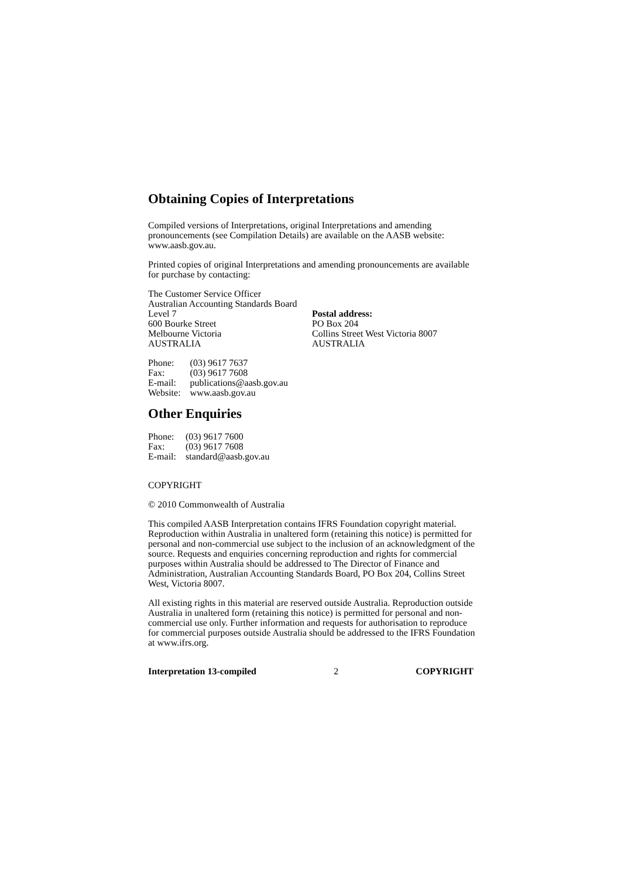Obtaining Copies of Interpretations
Compiled versions of Interpretations, original Interpretations and amending pronouncements (see Compilation Details) are available on the AASB website: www.aasb.gov.au.
Printed copies of original Interpretations and amending pronouncements are available for purchase by contacting:
The Customer Service Officer
Australian Accounting Standards Board
Level 7
600 Bourke Street
Melbourne Victoria
AUSTRALIA
Postal address:
PO Box 204
Collins Street West Victoria 8007
AUSTRALIA
| Phone: | (03) 9617 7637 |
| Fax: | (03) 9617 7608 |
| E-mail: | publications@aasb.gov.au |
| Website: | www.aasb.gov.au |
Other Enquiries
| Phone: | (03) 9617 7600 |
| Fax: | (03) 9617 7608 |
| E-mail: | standard@aasb.gov.au |
COPYRIGHT
© 2010 Commonwealth of Australia
This compiled AASB Interpretation contains IFRS Foundation copyright material. Reproduction within Australia in unaltered form (retaining this notice) is permitted for personal and non-commercial use subject to the inclusion of an acknowledgment of the source. Requests and enquiries concerning reproduction and rights for commercial purposes within Australia should be addressed to The Director of Finance and Administration, Australian Accounting Standards Board, PO Box 204, Collins Street West, Victoria 8007.
All existing rights in this material are reserved outside Australia. Reproduction outside Australia in unaltered form (retaining this notice) is permitted for personal and non-commercial use only. Further information and requests for authorisation to reproduce for commercial purposes outside Australia should be addressed to the IFRS Foundation at www.ifrs.org.
Interpretation 13-compiled 2 COPYRIGHT